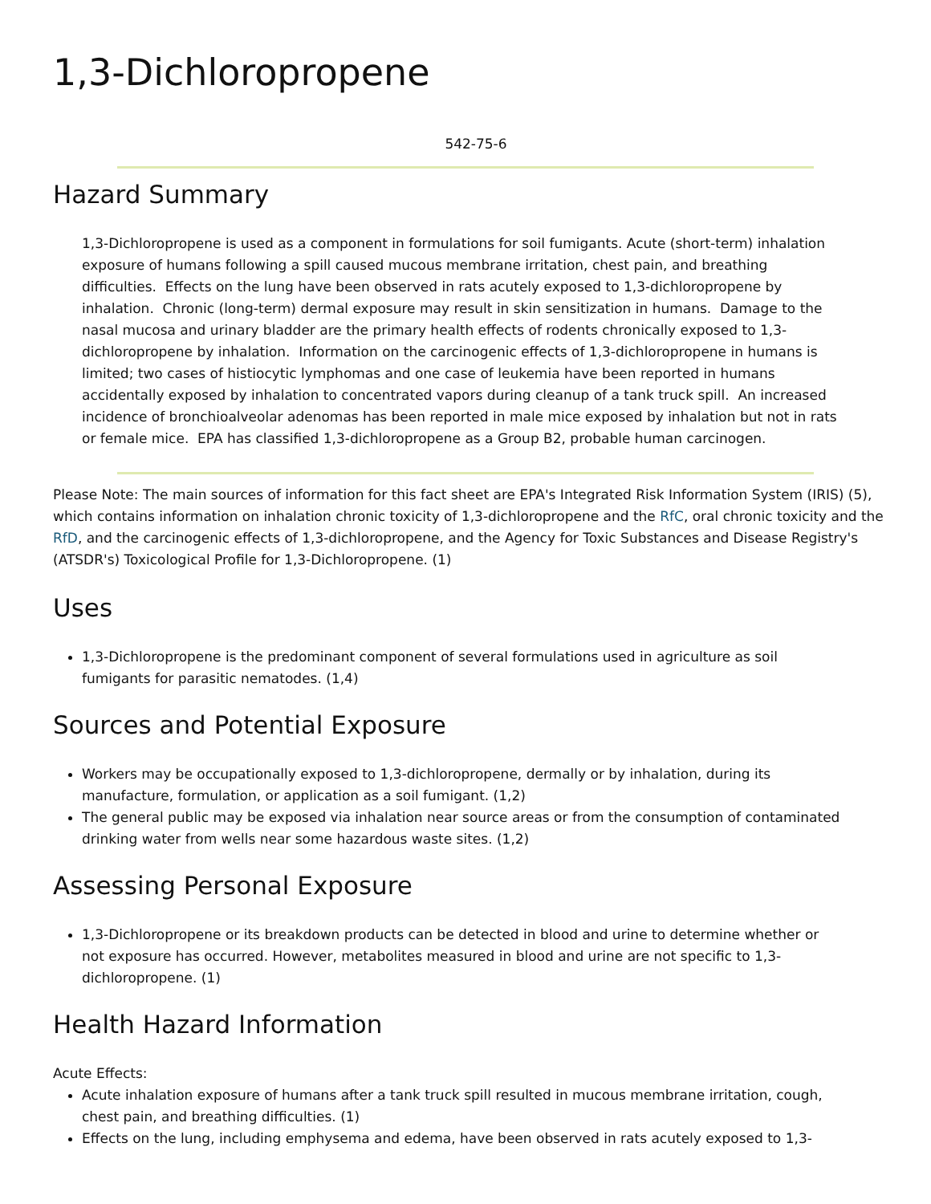1,3-Dichloropropene
542-75-6
Hazard Summary
1,3-Dichloropropene is used as a component in formulations for soil fumigants. Acute (short-term) inhalation exposure of humans following a spill caused mucous membrane irritation, chest pain, and breathing difficulties. Effects on the lung have been observed in rats acutely exposed to 1,3-dichloropropene by inhalation. Chronic (long-term) dermal exposure may result in skin sensitization in humans. Damage to the nasal mucosa and urinary bladder are the primary health effects of rodents chronically exposed to 1,3-dichloropropene by inhalation. Information on the carcinogenic effects of 1,3-dichloropropene in humans is limited; two cases of histiocytic lymphomas and one case of leukemia have been reported in humans accidentally exposed by inhalation to concentrated vapors during cleanup of a tank truck spill. An increased incidence of bronchioalveolar adenomas has been reported in male mice exposed by inhalation but not in rats or female mice. EPA has classified 1,3-dichloropropene as a Group B2, probable human carcinogen.
Please Note: The main sources of information for this fact sheet are EPA's Integrated Risk Information System (IRIS) (5), which contains information on inhalation chronic toxicity of 1,3-dichloropropene and the RfC, oral chronic toxicity and the RfD, and the carcinogenic effects of 1,3-dichloropropene, and the Agency for Toxic Substances and Disease Registry's (ATSDR's) Toxicological Profile for 1,3-Dichloropropene. (1)
Uses
1,3-Dichloropropene is the predominant component of several formulations used in agriculture as soil fumigants for parasitic nematodes. (1,4)
Sources and Potential Exposure
Workers may be occupationally exposed to 1,3-dichloropropene, dermally or by inhalation, during its manufacture, formulation, or application as a soil fumigant. (1,2)
The general public may be exposed via inhalation near source areas or from the consumption of contaminated drinking water from wells near some hazardous waste sites. (1,2)
Assessing Personal Exposure
1,3-Dichloropropene or its breakdown products can be detected in blood and urine to determine whether or not exposure has occurred. However, metabolites measured in blood and urine are not specific to 1,3-dichloropropene. (1)
Health Hazard Information
Acute Effects:
Acute inhalation exposure of humans after a tank truck spill resulted in mucous membrane irritation, cough, chest pain, and breathing difficulties. (1)
Effects on the lung, including emphysema and edema, have been observed in rats acutely exposed to 1,3-